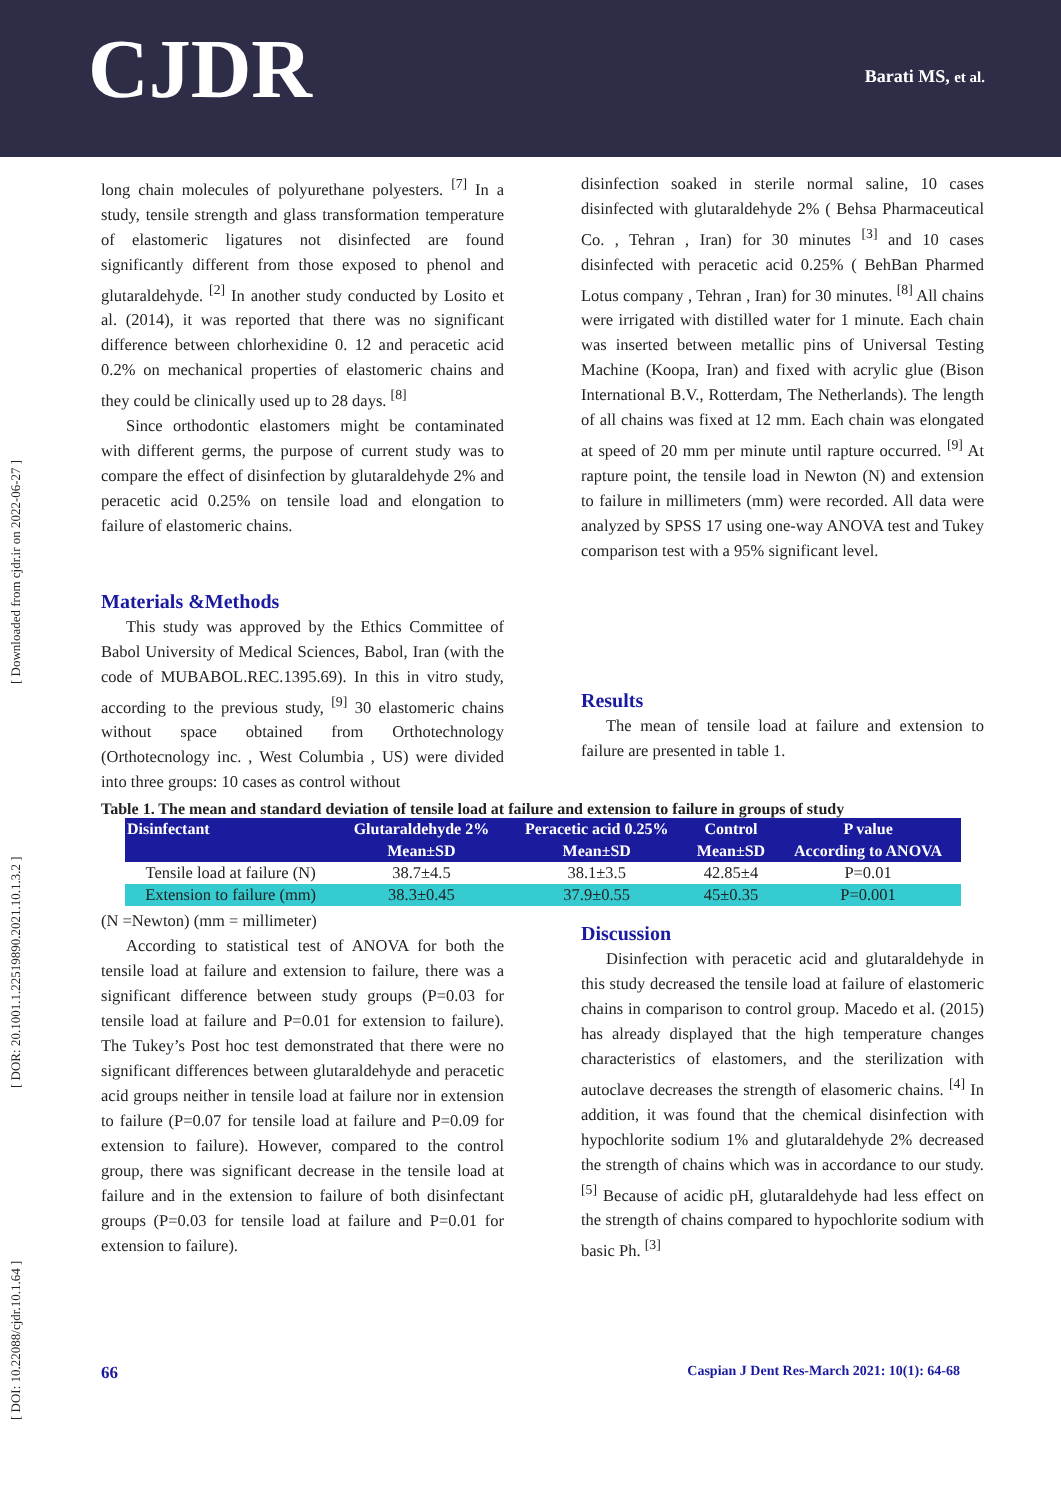CJDR Barati MS, et al.
[ DOI: 10.22088/cjdr.10.1.64 ] [ DOR: 20.1001.1.22519890.2021.10.1.3.2 ] [ Downloaded from cjdr.ir on 2022-06-27 ]
long chain molecules of polyurethane polyesters. <sup>[7]</sup> In a study, tensile strength and glass transformation temperature of elastomeric ligatures not disinfected are found significantly different from those exposed to phenol and glutaraldehyde. <sup>[2]</sup> In another study conducted by Losito et al. (2014), it was reported that there was no significant difference between chlorhexidine 0. 12 and peracetic acid 0.2% on mechanical properties of elastomeric chains and they could be clinically used up to 28 days. <sup>[8]</sup>
Since orthodontic elastomers might be contaminated with different germs, the purpose of current study was to compare the effect of disinfection by glutaraldehyde 2% and peracetic acid 0.25% on tensile load and elongation to failure of elastomeric chains.
Materials &Methods
This study was approved by the Ethics Committee of Babol University of Medical Sciences, Babol, Iran (with the code of MUBABOL.REC.1395.69). In this in vitro study, according to the previous study, <sup>[9]</sup> 30 elastomeric chains without space obtained from Orthotechnology (Orthotecnology inc. , West Columbia , US) were divided into three groups: 10 cases as control without
disinfection soaked in sterile normal saline, 10 cases disinfected with glutaraldehyde 2% ( Behsa Pharmaceutical Co. , Tehran , Iran) for 30 minutes <sup>[3]</sup> and 10 cases disinfected with peracetic acid 0.25% ( BehBan Pharmed Lotus company , Tehran , Iran) for 30 minutes. <sup>[8]</sup> All chains were irrigated with distilled water for 1 minute. Each chain was inserted between metallic pins of Universal Testing Machine (Koopa, Iran) and fixed with acrylic glue (Bison International B.V., Rotterdam, The Netherlands). The length of all chains was fixed at 12 mm. Each chain was elongated at speed of 20 mm per minute until rapture occurred. <sup>[9]</sup> At rapture point, the tensile load in Newton (N) and extension to failure in millimeters (mm) were recorded. All data were analyzed by SPSS 17 using one-way ANOVA test and Tukey comparison test with a 95% significant level.
Results
The mean of tensile load at failure and extension to failure are presented in table 1.
Table 1. The mean and standard deviation of tensile load at failure and extension to failure in groups of study
| Disinfectant | Glutaraldehyde 2% | Peracetic acid 0.25% | Control | P value |
| --- | --- | --- | --- | --- |
| | Mean±SD | Mean±SD | Mean±SD | According to ANOVA |
| Tensile load at failure (N) | 38.7±4.5 | 38.1±3.5 | 42.85±4 | P=0.01 |
| Extension to failure (mm) | 38.3±0.45 | 37.9±0.55 | 45±0.35 | P=0.001 |
(N =Newton) (mm = millimeter)
According to statistical test of ANOVA for both the tensile load at failure and extension to failure, there was a significant difference between study groups (P=0.03 for tensile load at failure and P=0.01 for extension to failure). The Tukey’s Post hoc test demonstrated that there were no significant differences between glutaraldehyde and peracetic acid groups neither in tensile load at failure nor in extension to failure (P=0.07 for tensile load at failure and P=0.09 for extension to failure). However, compared to the control group, there was significant decrease in the tensile load at failure and in the extension to failure of both disinfectant groups (P=0.03 for tensile load at failure and P=0.01 for extension to failure).
Discussion
Disinfection with peracetic acid and glutaraldehyde in this study decreased the tensile load at failure of elastomeric chains in comparison to control group. Macedo et al. (2015) has already displayed that the high temperature changes characteristics of elastomers, and the sterilization with autoclave decreases the strength of elasomeric chains. <sup>[4]</sup> In addition, it was found that the chemical disinfection with hypochlorite sodium 1% and glutaraldehyde 2% decreased the strength of chains which was in accordance to our study. <sup>[5]</sup> Because of acidic pH, glutaraldehyde had less effect on the strength of chains compared to hypochlorite sodium with basic Ph. <sup>[3]</sup>
66 Caspian J Dent Res-March 2021: 10(1): 64-68